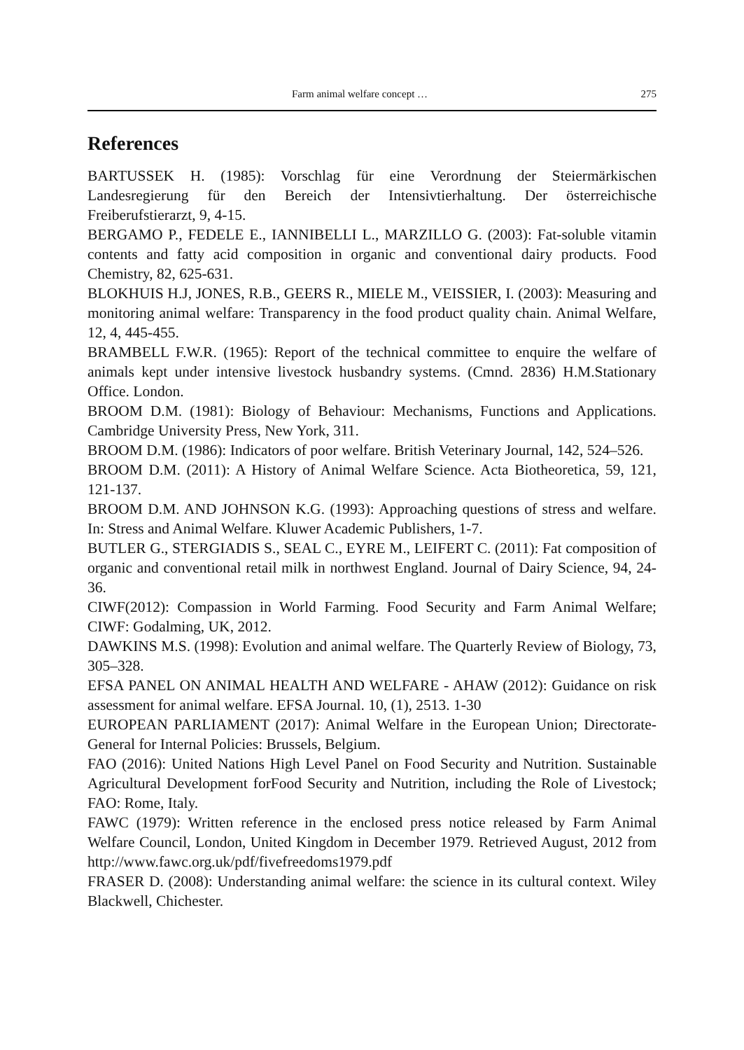Farm animal welfare concept … 275
References
BARTUSSEK H. (1985): Vorschlag für eine Verordnung der Steiermärkischen Landesregierung für den Bereich der Intensivtierhaltung. Der österreichische Freiberufstierarzt, 9, 4-15.
BERGAMO P., FEDELE E., IANNIBELLI L., MARZILLO G. (2003): Fat-soluble vitamin contents and fatty acid composition in organic and conventional dairy products. Food Chemistry, 82, 625-631.
BLOKHUIS H.J, JONES, R.B., GEERS R., MIELE M., VEISSIER, I. (2003): Measuring and monitoring animal welfare: Transparency in the food product quality chain. Animal Welfare, 12, 4, 445-455.
BRAMBELL F.W.R. (1965): Report of the technical committee to enquire the welfare of animals kept under intensive livestock husbandry systems. (Cmnd. 2836) H.M.Stationary Office. London.
BROOM D.M. (1981): Biology of Behaviour: Mechanisms, Functions and Applications. Cambridge University Press, New York, 311.
BROOM D.M. (1986): Indicators of poor welfare. British Veterinary Journal, 142, 524–526.
BROOM D.M. (2011): A History of Animal Welfare Science. Acta Biotheoretica, 59, 121, 121-137.
BROOM D.M. AND JOHNSON K.G. (1993): Approaching questions of stress and welfare. In: Stress and Animal Welfare. Kluwer Academic Publishers, 1-7.
BUTLER G., STERGIADIS S., SEAL C., EYRE M., LEIFERT C. (2011): Fat composition of organic and conventional retail milk in northwest England. Journal of Dairy Science, 94, 24-36.
CIWF(2012): Compassion in World Farming. Food Security and Farm Animal Welfare; CIWF: Godalming, UK, 2012.
DAWKINS M.S. (1998): Evolution and animal welfare. The Quarterly Review of Biology, 73, 305–328.
EFSA PANEL ON ANIMAL HEALTH AND WELFARE - AHAW (2012): Guidance on risk assessment for animal welfare. EFSA Journal. 10, (1), 2513. 1-30
EUROPEAN PARLIAMENT (2017): Animal Welfare in the European Union; Directorate-General for Internal Policies: Brussels, Belgium.
FAO (2016): United Nations High Level Panel on Food Security and Nutrition. Sustainable Agricultural Development forFood Security and Nutrition, including the Role of Livestock; FAO: Rome, Italy.
FAWC (1979): Written reference in the enclosed press notice released by Farm Animal Welfare Council, London, United Kingdom in December 1979. Retrieved August, 2012 from http://www.fawc.org.uk/pdf/fivefreedoms1979.pdf
FRASER D. (2008): Understanding animal welfare: the science in its cultural context. Wiley Blackwell, Chichester.